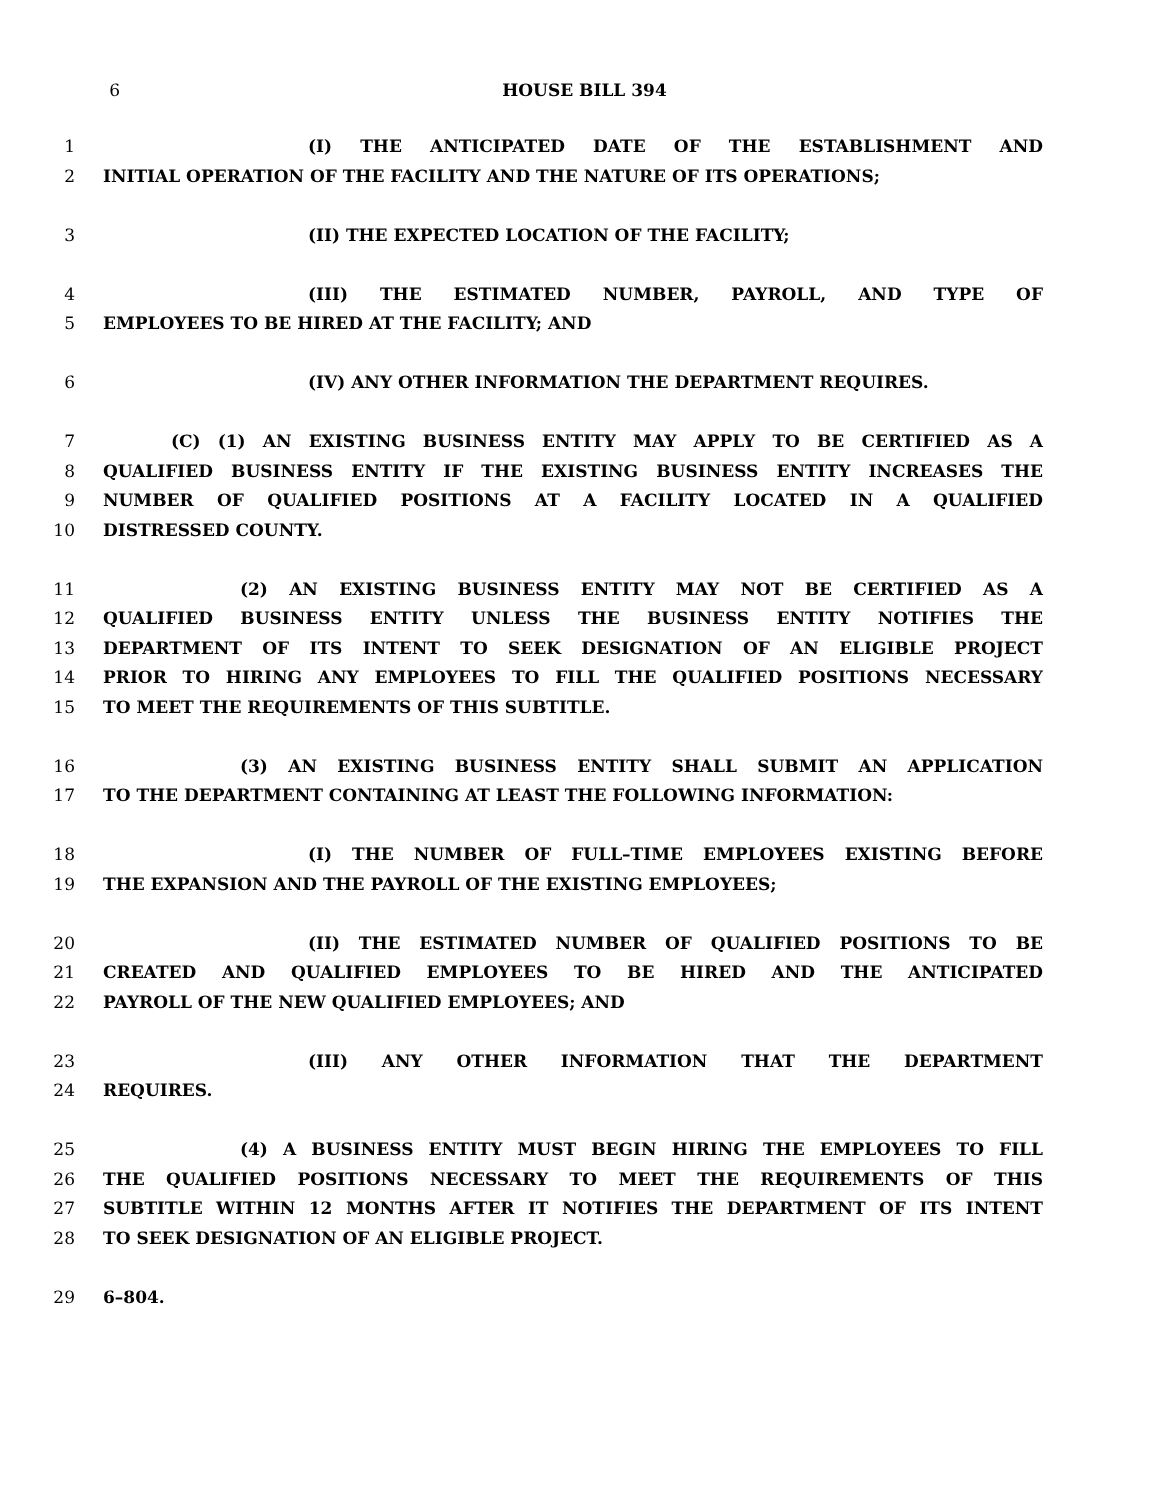6 HOUSE BILL 394
1 (I) THE ANTICIPATED DATE OF THE ESTABLISHMENT AND
2 INITIAL OPERATION OF THE FACILITY AND THE NATURE OF ITS OPERATIONS;
3 (II) THE EXPECTED LOCATION OF THE FACILITY;
4 (III) THE ESTIMATED NUMBER, PAYROLL, AND TYPE OF
5 EMPLOYEES TO BE HIRED AT THE FACILITY; AND
6 (IV) ANY OTHER INFORMATION THE DEPARTMENT REQUIRES.
7 (C) (1) AN EXISTING BUSINESS ENTITY MAY APPLY TO BE CERTIFIED AS A
8 QUALIFIED BUSINESS ENTITY IF THE EXISTING BUSINESS ENTITY INCREASES THE
9 NUMBER OF QUALIFIED POSITIONS AT A FACILITY LOCATED IN A QUALIFIED
10 DISTRESSED COUNTY.
11 (2) AN EXISTING BUSINESS ENTITY MAY NOT BE CERTIFIED AS A
12 QUALIFIED BUSINESS ENTITY UNLESS THE BUSINESS ENTITY NOTIFIES THE
13 DEPARTMENT OF ITS INTENT TO SEEK DESIGNATION OF AN ELIGIBLE PROJECT
14 PRIOR TO HIRING ANY EMPLOYEES TO FILL THE QUALIFIED POSITIONS NECESSARY
15 TO MEET THE REQUIREMENTS OF THIS SUBTITLE.
16 (3) AN EXISTING BUSINESS ENTITY SHALL SUBMIT AN APPLICATION
17 TO THE DEPARTMENT CONTAINING AT LEAST THE FOLLOWING INFORMATION:
18 (I) THE NUMBER OF FULL–TIME EMPLOYEES EXISTING BEFORE
19 THE EXPANSION AND THE PAYROLL OF THE EXISTING EMPLOYEES;
20 (II) THE ESTIMATED NUMBER OF QUALIFIED POSITIONS TO BE
21 CREATED AND QUALIFIED EMPLOYEES TO BE HIRED AND THE ANTICIPATED
22 PAYROLL OF THE NEW QUALIFIED EMPLOYEES; AND
23 (III) ANY OTHER INFORMATION THAT THE DEPARTMENT
24 REQUIRES.
25 (4) A BUSINESS ENTITY MUST BEGIN HIRING THE EMPLOYEES TO FILL
26 THE QUALIFIED POSITIONS NECESSARY TO MEET THE REQUIREMENTS OF THIS
27 SUBTITLE WITHIN 12 MONTHS AFTER IT NOTIFIES THE DEPARTMENT OF ITS INTENT
28 TO SEEK DESIGNATION OF AN ELIGIBLE PROJECT.
29 6–804.